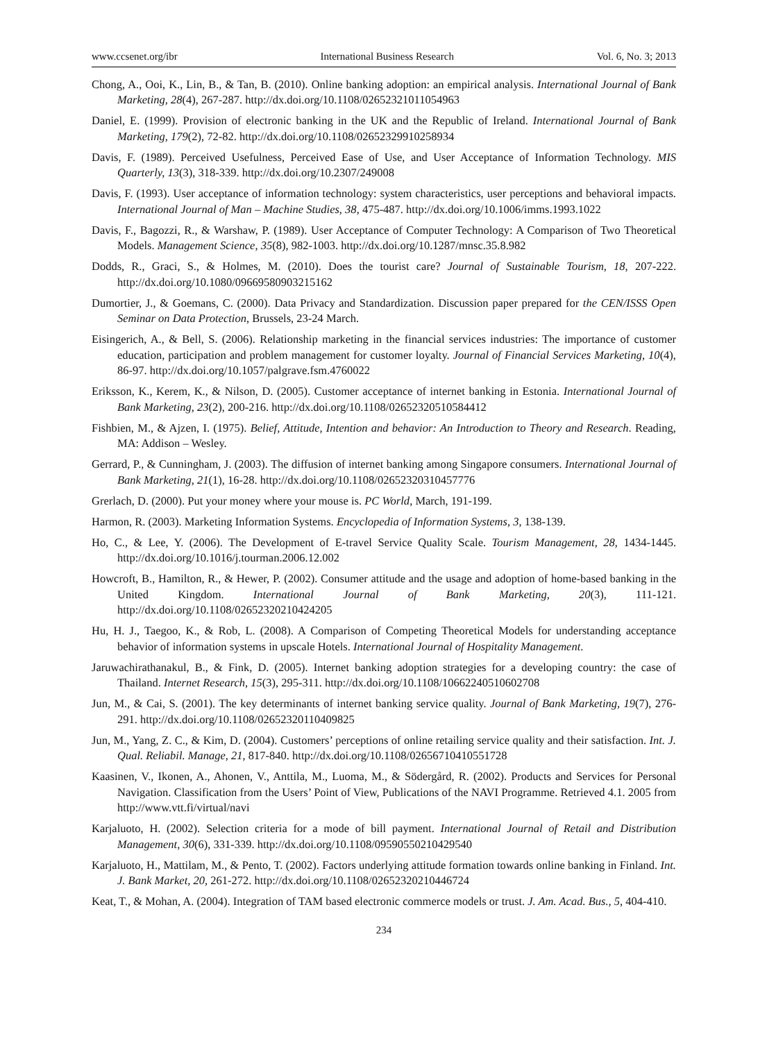www.ccsenet.org/ibr International Business Research Vol. 6, No. 3; 2013
Chong, A., Ooi, K., Lin, B., & Tan, B. (2010). Online banking adoption: an empirical analysis. International Journal of Bank Marketing, 28(4), 267-287. http://dx.doi.org/10.1108/02652321011054963
Daniel, E. (1999). Provision of electronic banking in the UK and the Republic of Ireland. International Journal of Bank Marketing, 179(2), 72-82. http://dx.doi.org/10.1108/02652329910258934
Davis, F. (1989). Perceived Usefulness, Perceived Ease of Use, and User Acceptance of Information Technology. MIS Quarterly, 13(3), 318-339. http://dx.doi.org/10.2307/249008
Davis, F. (1993). User acceptance of information technology: system characteristics, user perceptions and behavioral impacts. International Journal of Man – Machine Studies, 38, 475-487. http://dx.doi.org/10.1006/imms.1993.1022
Davis, F., Bagozzi, R., & Warshaw, P. (1989). User Acceptance of Computer Technology: A Comparison of Two Theoretical Models. Management Science, 35(8), 982-1003. http://dx.doi.org/10.1287/mnsc.35.8.982
Dodds, R., Graci, S., & Holmes, M. (2010). Does the tourist care? Journal of Sustainable Tourism, 18, 207-222. http://dx.doi.org/10.1080/09669580903215162
Dumortier, J., & Goemans, C. (2000). Data Privacy and Standardization. Discussion paper prepared for the CEN/ISSS Open Seminar on Data Protection, Brussels, 23-24 March.
Eisingerich, A., & Bell, S. (2006). Relationship marketing in the financial services industries: The importance of customer education, participation and problem management for customer loyalty. Journal of Financial Services Marketing, 10(4), 86-97. http://dx.doi.org/10.1057/palgrave.fsm.4760022
Eriksson, K., Kerem, K., & Nilson, D. (2005). Customer acceptance of internet banking in Estonia. International Journal of Bank Marketing, 23(2), 200-216. http://dx.doi.org/10.1108/02652320510584412
Fishbien, M., & Ajzen, I. (1975). Belief, Attitude, Intention and behavior: An Introduction to Theory and Research. Reading, MA: Addison – Wesley.
Gerrard, P., & Cunningham, J. (2003). The diffusion of internet banking among Singapore consumers. International Journal of Bank Marketing, 21(1), 16-28. http://dx.doi.org/10.1108/02652320310457776
Grerlach, D. (2000). Put your money where your mouse is. PC World, March, 191-199.
Harmon, R. (2003). Marketing Information Systems. Encyclopedia of Information Systems, 3, 138-139.
Ho, C., & Lee, Y. (2006). The Development of E-travel Service Quality Scale. Tourism Management, 28, 1434-1445. http://dx.doi.org/10.1016/j.tourman.2006.12.002
Howcroft, B., Hamilton, R., & Hewer, P. (2002). Consumer attitude and the usage and adoption of home-based banking in the United Kingdom. International Journal of Bank Marketing, 20(3), 111-121. http://dx.doi.org/10.1108/02652320210424205
Hu, H. J., Taegoo, K., & Rob, L. (2008). A Comparison of Competing Theoretical Models for understanding acceptance behavior of information systems in upscale Hotels. International Journal of Hospitality Management.
Jaruwachirathanakul, B., & Fink, D. (2005). Internet banking adoption strategies for a developing country: the case of Thailand. Internet Research, 15(3), 295-311. http://dx.doi.org/10.1108/10662240510602708
Jun, M., & Cai, S. (2001). The key determinants of internet banking service quality. Journal of Bank Marketing, 19(7), 276-291. http://dx.doi.org/10.1108/02652320110409825
Jun, M., Yang, Z. C., & Kim, D. (2004). Customers’ perceptions of online retailing service quality and their satisfaction. Int. J. Qual. Reliabil. Manage, 21, 817-840. http://dx.doi.org/10.1108/02656710410551728
Kaasinen, V., Ikonen, A., Ahonen, V., Anttila, M., Luoma, M., & Södergård, R. (2002). Products and Services for Personal Navigation. Classification from the Users’ Point of View, Publications of the NAVI Programme. Retrieved 4.1. 2005 from http://www.vtt.fi/virtual/navi
Karjaluoto, H. (2002). Selection criteria for a mode of bill payment. International Journal of Retail and Distribution Management, 30(6), 331-339. http://dx.doi.org/10.1108/09590550210429540
Karjaluoto, H., Mattilam, M., & Pento, T. (2002). Factors underlying attitude formation towards online banking in Finland. Int. J. Bank Market, 20, 261-272. http://dx.doi.org/10.1108/02652320210446724
Keat, T., & Mohan, A. (2004). Integration of TAM based electronic commerce models or trust. J. Am. Acad. Bus., 5, 404-410.
234